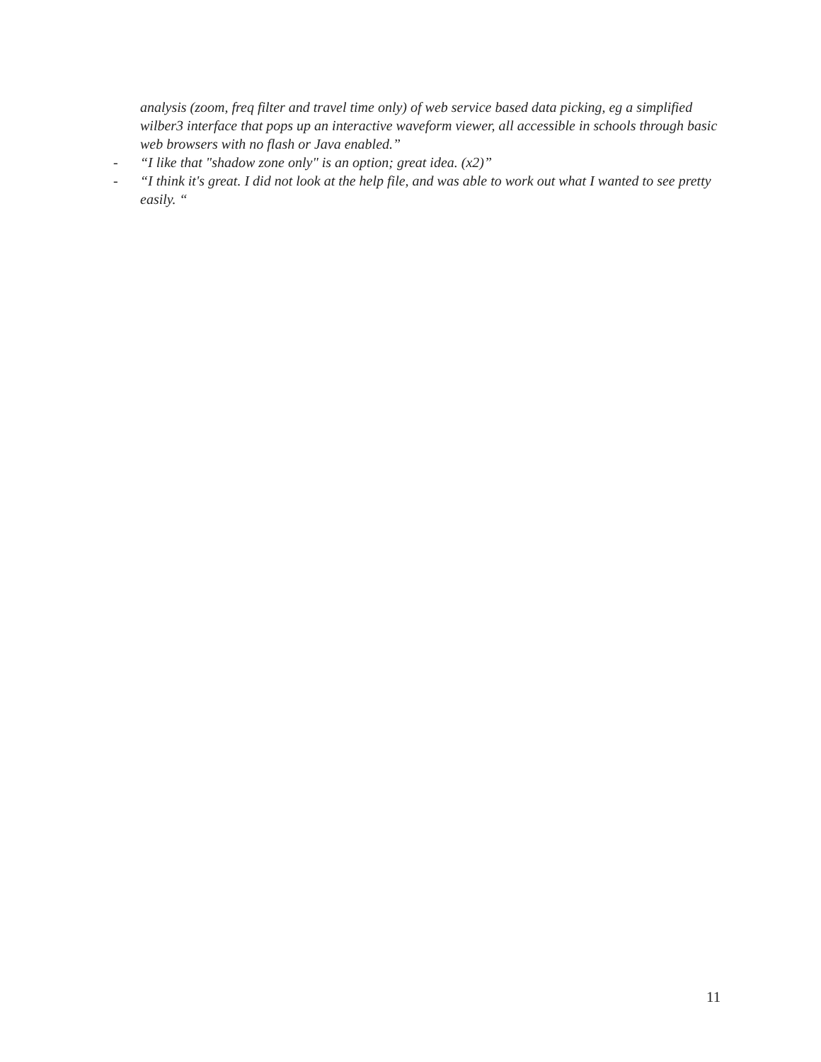analysis (zoom, freq filter and travel time only) of web service based data picking, eg a simplified wilber3 interface that pops up an interactive waveform viewer, all accessible in schools through basic web browsers with no flash or Java enabled.”
- “I like that "shadow zone only" is an option; great idea. (x2)”
- “I think it's great. I did not look at the help file, and was able to work out what I wanted to see pretty easily. “
11